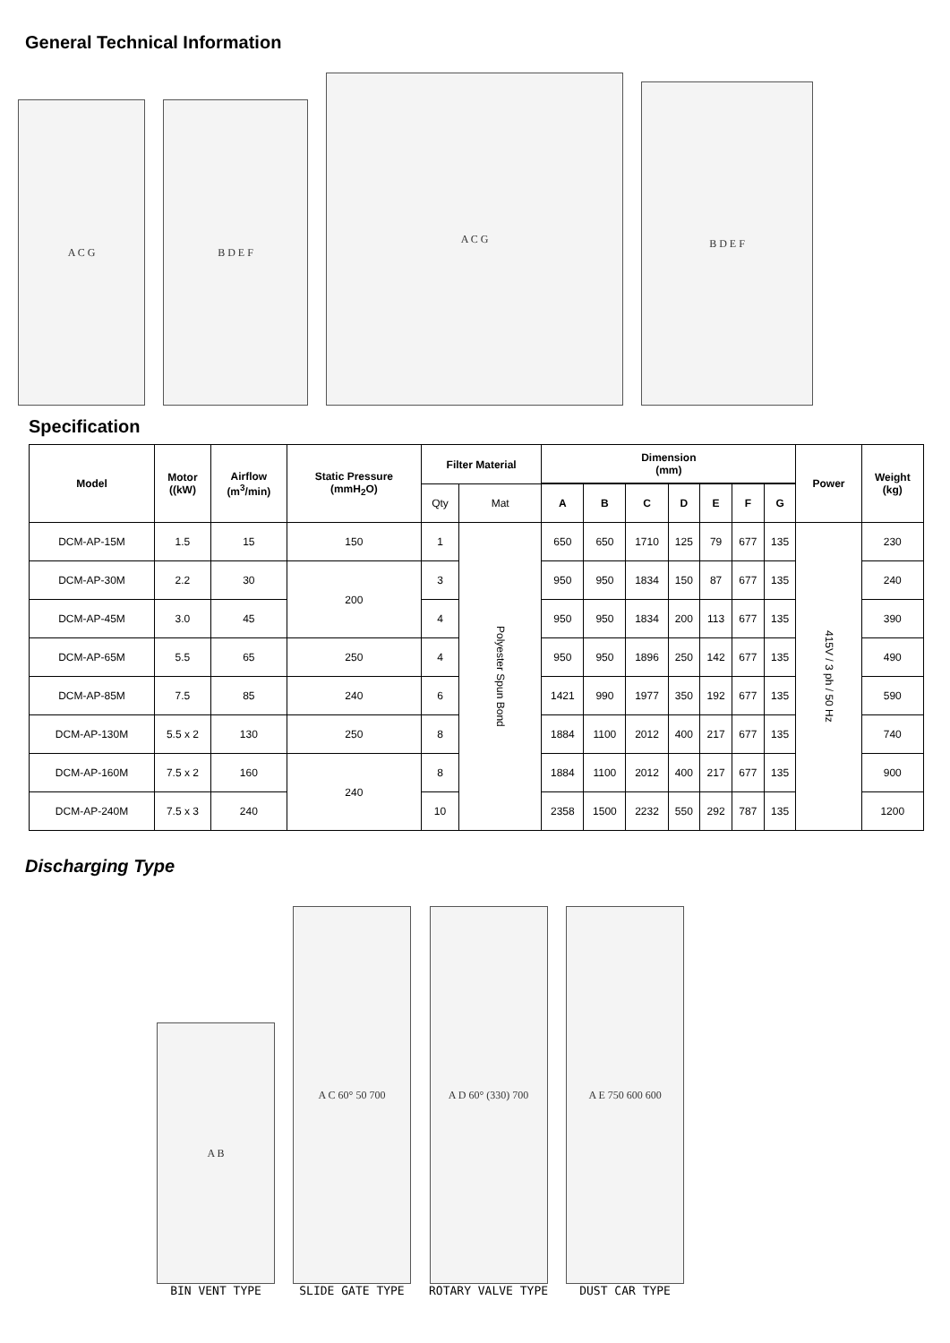General Technical Information
A C G
B D E F
A C G
B D E F
Specification
| Model | Motor ((kW) | Airflow (m<sup>3</sup>/min) | Static Pressure (mmH<sub>2</sub>O) | Filter Material | | Dimension (mm) | | | | | | | Power | Weight (kg) |
| --- | --- | --- | --- | --- | --- | --- | --- | --- | --- | --- | --- | --- | --- | --- |
| | | | | Qty | Mat | A | B | C | D | E | F | G | | |
| DCM-AP-15M | 1.5 | 15 | 150 | 1 | Polyester Spun Bond | 650 | 650 | 1710 | 125 | 79 | 677 | 135 | 415V / 3 ph / 50 Hz | 230 |
| DCM-AP-30M | 2.2 | 30 | 200 | 3 | | 950 | 950 | 1834 | 150 | 87 | 677 | 135 | | 240 |
| DCM-AP-45M | 3.0 | 45 | | 4 | | 950 | 950 | 1834 | 200 | 113 | 677 | 135 | | 390 |
| DCM-AP-65M | 5.5 | 65 | 250 | 4 | | 950 | 950 | 1896 | 250 | 142 | 677 | 135 | | 490 |
| DCM-AP-85M | 7.5 | 85 | 240 | 6 | | 1421 | 990 | 1977 | 350 | 192 | 677 | 135 | | 590 |
| DCM-AP-130M | 5.5 x 2 | 130 | 250 | 8 | | 1884 | 1100 | 2012 | 400 | 217 | 677 | 135 | | 740 |
| DCM-AP-160M | 7.5 x 2 | 160 | 240 | 8 | | 1884 | 1100 | 2012 | 400 | 217 | 677 | 135 | | 900 |
| DCM-AP-240M | 7.5 x 3 | 240 | | 10 | | 2358 | 1500 | 2232 | 550 | 292 | 787 | 135 | | 1200 |
Discharging Type
A B
BIN VENT TYPE
A C 60° 50 700
SLIDE GATE TYPE
A D 60° (330) 700
ROTARY VALVE TYPE
A E 750 600 600
DUST CAR TYPE